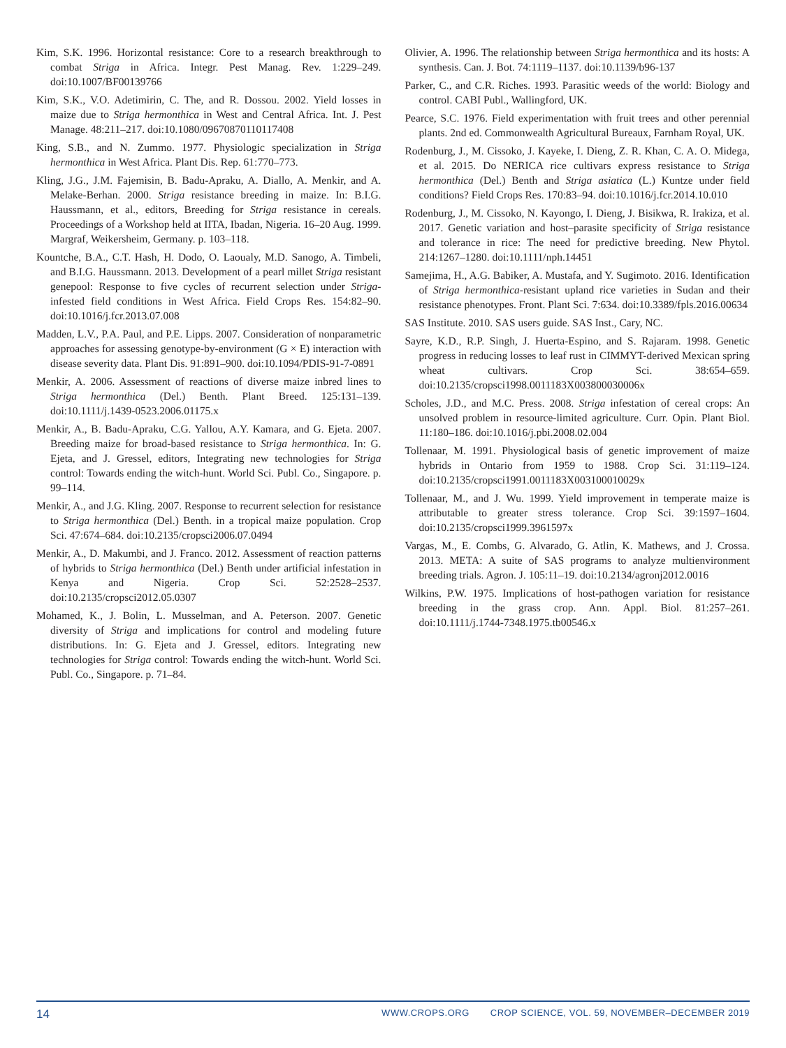Kim, S.K. 1996. Horizontal resistance: Core to a research breakthrough to combat Striga in Africa. Integr. Pest Manag. Rev. 1:229–249. doi:10.1007/BF00139766
Kim, S.K., V.O. Adetimirin, C. The, and R. Dossou. 2002. Yield losses in maize due to Striga hermonthica in West and Central Africa. Int. J. Pest Manage. 48:211–217. doi:10.1080/09670870110117408
King, S.B., and N. Zummo. 1977. Physiologic specialization in Striga hermonthica in West Africa. Plant Dis. Rep. 61:770–773.
Kling, J.G., J.M. Fajemisin, B. Badu-Apraku, A. Diallo, A. Menkir, and A. Melake-Berhan. 2000. Striga resistance breeding in maize. In: B.I.G. Haussmann, et al., editors, Breeding for Striga resistance in cereals. Proceedings of a Workshop held at IITA, Ibadan, Nigeria. 16–20 Aug. 1999. Margraf, Weikersheim, Germany. p. 103–118.
Kountche, B.A., C.T. Hash, H. Dodo, O. Laoualy, M.D. Sanogo, A. Timbeli, and B.I.G. Haussmann. 2013. Development of a pearl millet Striga resistant genepool: Response to five cycles of recurrent selection under Striga-infested field conditions in West Africa. Field Crops Res. 154:82–90. doi:10.1016/j.fcr.2013.07.008
Madden, L.V., P.A. Paul, and P.E. Lipps. 2007. Consideration of nonparametric approaches for assessing genotype-by-environment (G × E) interaction with disease severity data. Plant Dis. 91:891–900. doi:10.1094/PDIS-91-7-0891
Menkir, A. 2006. Assessment of reactions of diverse maize inbred lines to Striga hermonthica (Del.) Benth. Plant Breed. 125:131–139. doi:10.1111/j.1439-0523.2006.01175.x
Menkir, A., B. Badu-Apraku, C.G. Yallou, A.Y. Kamara, and G. Ejeta. 2007. Breeding maize for broad-based resistance to Striga hermonthica. In: G. Ejeta, and J. Gressel, editors, Integrating new technologies for Striga control: Towards ending the witch-hunt. World Sci. Publ. Co., Singapore. p. 99–114.
Menkir, A., and J.G. Kling. 2007. Response to recurrent selection for resistance to Striga hermonthica (Del.) Benth. in a tropical maize population. Crop Sci. 47:674–684. doi:10.2135/cropsci2006.07.0494
Menkir, A., D. Makumbi, and J. Franco. 2012. Assessment of reaction patterns of hybrids to Striga hermonthica (Del.) Benth under artificial infestation in Kenya and Nigeria. Crop Sci. 52:2528–2537. doi:10.2135/cropsci2012.05.0307
Mohamed, K., J. Bolin, L. Musselman, and A. Peterson. 2007. Genetic diversity of Striga and implications for control and modeling future distributions. In: G. Ejeta and J. Gressel, editors. Integrating new technologies for Striga control: Towards ending the witch-hunt. World Sci. Publ. Co., Singapore. p. 71–84.
Olivier, A. 1996. The relationship between Striga hermonthica and its hosts: A synthesis. Can. J. Bot. 74:1119–1137. doi:10.1139/b96-137
Parker, C., and C.R. Riches. 1993. Parasitic weeds of the world: Biology and control. CABI Publ., Wallingford, UK.
Pearce, S.C. 1976. Field experimentation with fruit trees and other perennial plants. 2nd ed. Commonwealth Agricultural Bureaux, Farnham Royal, UK.
Rodenburg, J., M. Cissoko, J. Kayeke, I. Dieng, Z. R. Khan, C. A. O. Midega, et al. 2015. Do NERICA rice cultivars express resistance to Striga hermonthica (Del.) Benth and Striga asiatica (L.) Kuntze under field conditions? Field Crops Res. 170:83–94. doi:10.1016/j.fcr.2014.10.010
Rodenburg, J., M. Cissoko, N. Kayongo, I. Dieng, J. Bisikwa, R. Irakiza, et al. 2017. Genetic variation and host–parasite specificity of Striga resistance and tolerance in rice: The need for predictive breeding. New Phytol. 214:1267–1280. doi:10.1111/nph.14451
Samejima, H., A.G. Babiker, A. Mustafa, and Y. Sugimoto. 2016. Identification of Striga hermonthica-resistant upland rice varieties in Sudan and their resistance phenotypes. Front. Plant Sci. 7:634. doi:10.3389/fpls.2016.00634
SAS Institute. 2010. SAS users guide. SAS Inst., Cary, NC.
Sayre, K.D., R.P. Singh, J. Huerta-Espino, and S. Rajaram. 1998. Genetic progress in reducing losses to leaf rust in CIMMYT-derived Mexican spring wheat cultivars. Crop Sci. 38:654–659. doi:10.2135/cropsci1998.0011183X003800030006x
Scholes, J.D., and M.C. Press. 2008. Striga infestation of cereal crops: An unsolved problem in resource-limited agriculture. Curr. Opin. Plant Biol. 11:180–186. doi:10.1016/j.pbi.2008.02.004
Tollenaar, M. 1991. Physiological basis of genetic improvement of maize hybrids in Ontario from 1959 to 1988. Crop Sci. 31:119–124. doi:10.2135/cropsci1991.0011183X003100010029x
Tollenaar, M., and J. Wu. 1999. Yield improvement in temperate maize is attributable to greater stress tolerance. Crop Sci. 39:1597–1604. doi:10.2135/cropsci1999.3961597x
Vargas, M., E. Combs, G. Alvarado, G. Atlin, K. Mathews, and J. Crossa. 2013. META: A suite of SAS programs to analyze multienvironment breeding trials. Agron. J. 105:11–19. doi:10.2134/agronj2012.0016
Wilkins, P.W. 1975. Implications of host-pathogen variation for resistance breeding in the grass crop. Ann. Appl. Biol. 81:257–261. doi:10.1111/j.1744-7348.1975.tb00546.x
14
WWW.CROPS.ORG CROP SCIENCE, VOL. 59, NOVEMBER–DECEMBER 2019